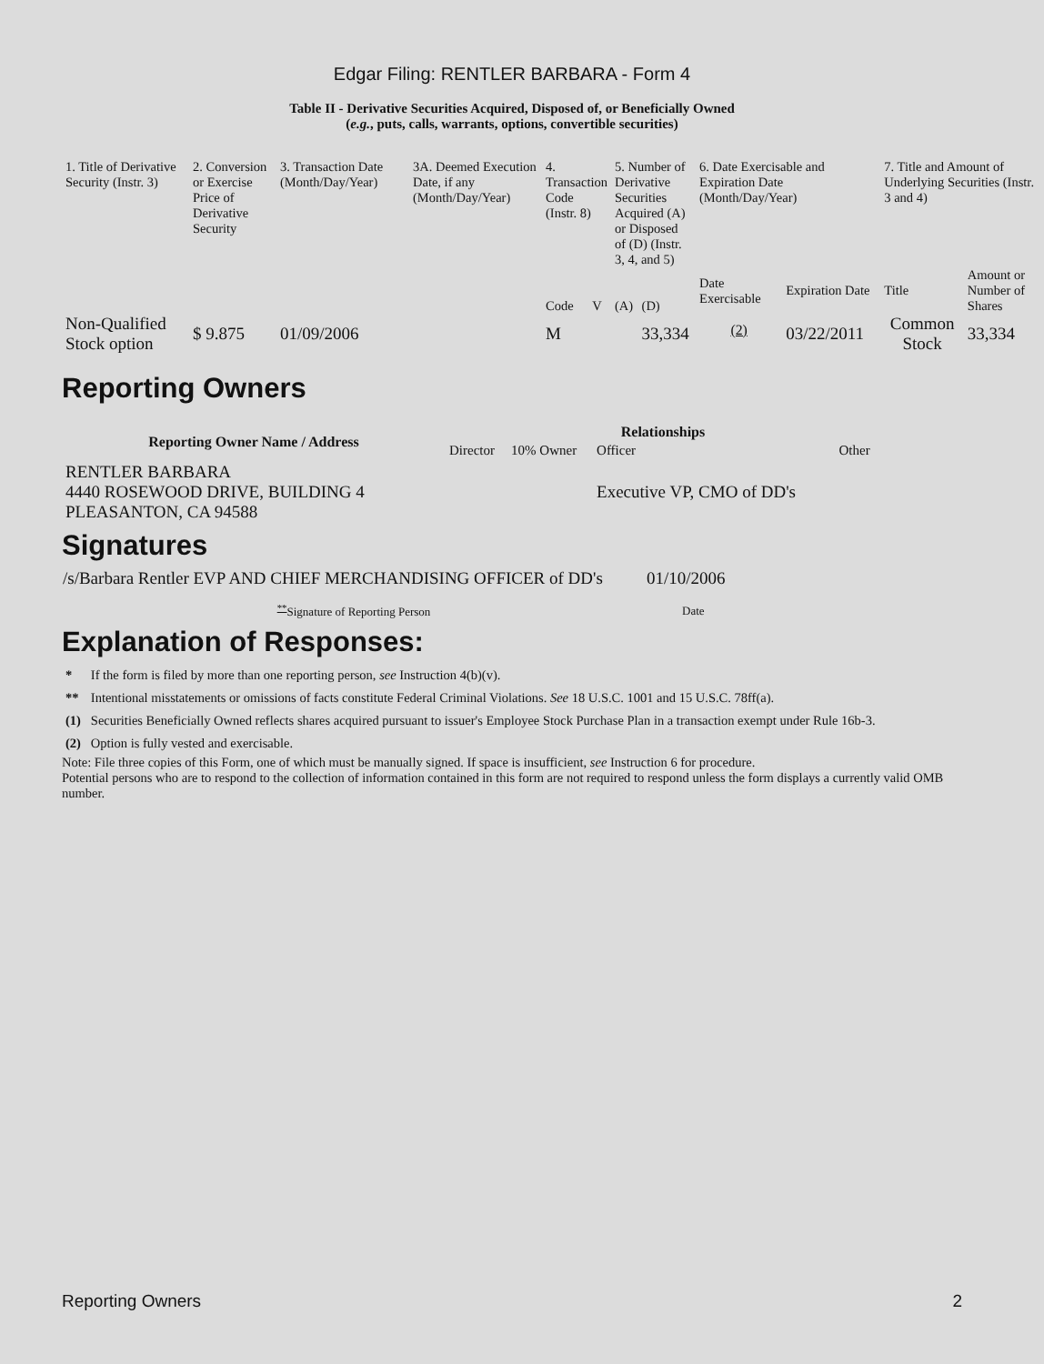Edgar Filing: RENTLER BARBARA - Form 4
Table II - Derivative Securities Acquired, Disposed of, or Beneficially Owned
(e.g., puts, calls, warrants, options, convertible securities)
| 1. Title of Derivative Security (Instr. 3) | 2. Conversion or Exercise Price of Derivative Security | 3. Transaction Date (Month/Day/Year) | 3A. Deemed Execution Date, if any (Month/Day/Year) | 4. Transaction Code (Instr. 8) | | 5. Number of Derivative Securities Acquired (A) or Disposed of (D) (Instr. 3, 4, and 5) | | 6. Date Exercisable and Expiration Date (Month/Day/Year) | | 7. Title and Amount of Underlying Securities (Instr. 3 and 4) | |
| | | | | Code | V | (A) | (D) | Date Exercisable | Expiration Date | Title | Amount or Number of Shares |
| Non-Qualified Stock option | $ 9.875 | 01/09/2006 | | M | | | 33,334 | <sup>(2)</sup> | 03/22/2011 | Common Stock | 33,334 |
Reporting Owners
| Reporting Owner Name / Address | Relationships | | | |
| --- | --- | --- | --- | --- |
| | Director | 10% Owner | Officer | Other |
| RENTLER BARBARA 4440 ROSEWOOD DRIVE, BUILDING 4 PLEASANTON, CA 94588 | | | Executive VP, CMO of DD's | |
Signatures
| /s/Barbara Rentler EVP AND CHIEF MERCHANDISING OFFICER of DD's | 01/10/2006 |
| <sup>**</sup> Signature of Reporting Person | Date |
Explanation of Responses:
| * | If the form is filed by more than one reporting person, see Instruction 4(b)(v). |
| ** | Intentional misstatements or omissions of facts constitute Federal Criminal Violations. See 18 U.S.C. 1001 and 15 U.S.C. 78ff(a). |
| (1) | Securities Beneficially Owned reflects shares acquired pursuant to issuer's Employee Stock Purchase Plan in a transaction exempt under Rule 16b-3. |
| (2) | Option is fully vested and exercisable. |
Note: File three copies of this Form, one of which must be manually signed. If space is insufficient, see Instruction 6 for procedure.
Potential persons who are to respond to the collection of information contained in this form are not required to respond unless the form displays a currently valid OMB number.
Reporting Owners 2